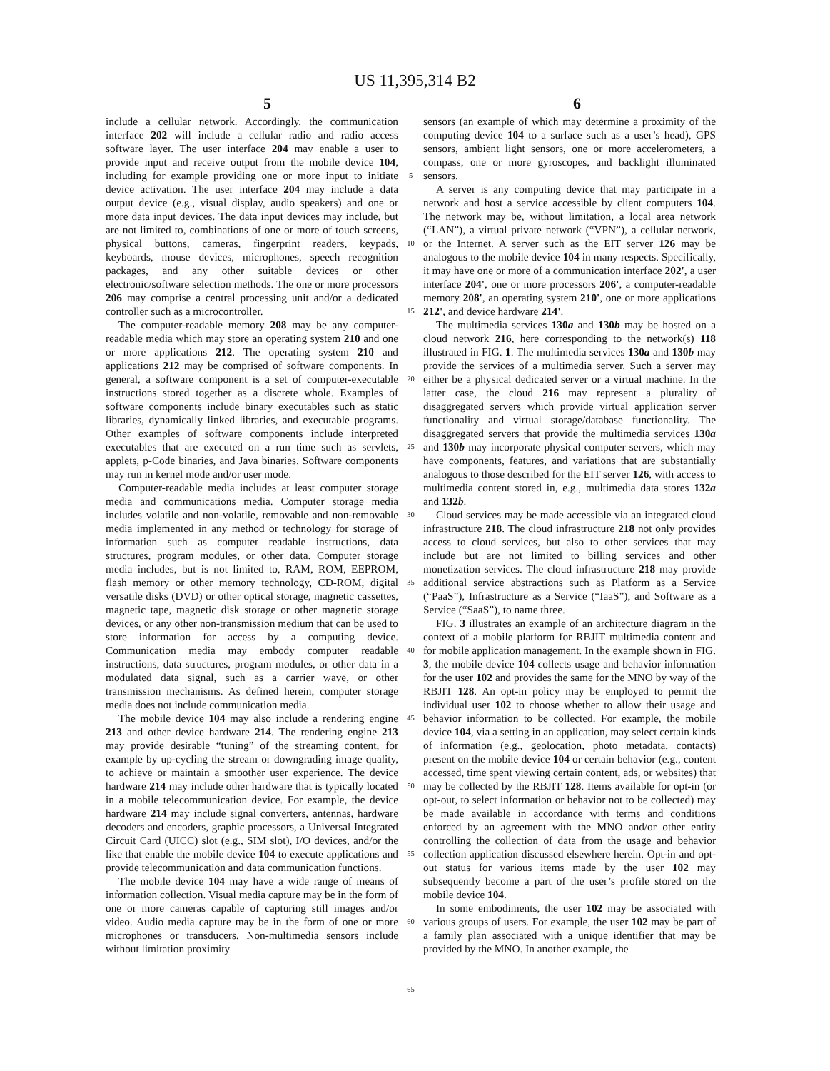US 11,395,314 B2
5 6
include a cellular network. Accordingly, the communication interface 202 will include a cellular radio and radio access software layer. The user interface 204 may enable a user to provide input and receive output from the mobile device 104, including for example providing one or more input to initiate device activation. The user interface 204 may include a data output device (e.g., visual display, audio speakers) and one or more data input devices. The data input devices may include, but are not limited to, combinations of one or more of touch screens, physical buttons, cameras, fingerprint readers, keypads, keyboards, mouse devices, microphones, speech recognition packages, and any other suitable devices or other electronic/software selection methods. The one or more processors 206 may comprise a central processing unit and/or a dedicated controller such as a microcontroller.
The computer-readable memory 208 may be any computer-readable media which may store an operating system 210 and one or more applications 212. The operating system 210 and applications 212 may be comprised of software components. In general, a software component is a set of computer-executable instructions stored together as a discrete whole. Examples of software components include binary executables such as static libraries, dynamically linked libraries, and executable programs. Other examples of software components include interpreted executables that are executed on a run time such as servlets, applets, p-Code binaries, and Java binaries. Software components may run in kernel mode and/or user mode.
Computer-readable media includes at least computer storage media and communications media. Computer storage media includes volatile and non-volatile, removable and non-removable media implemented in any method or technology for storage of information such as computer readable instructions, data structures, program modules, or other data. Computer storage media includes, but is not limited to, RAM, ROM, EEPROM, flash memory or other memory technology, CD-ROM, digital versatile disks (DVD) or other optical storage, magnetic cassettes, magnetic tape, magnetic disk storage or other magnetic storage devices, or any other non-transmission medium that can be used to store information for access by a computing device. Communication media may embody computer readable instructions, data structures, program modules, or other data in a modulated data signal, such as a carrier wave, or other transmission mechanisms. As defined herein, computer storage media does not include communication media.
The mobile device 104 may also include a rendering engine 213 and other device hardware 214. The rendering engine 213 may provide desirable “tuning” of the streaming content, for example by up-cycling the stream or downgrading image quality, to achieve or maintain a smoother user experience. The device hardware 214 may include other hardware that is typically located in a mobile telecommunication device. For example, the device hardware 214 may include signal converters, antennas, hardware decoders and encoders, graphic processors, a Universal Integrated Circuit Card (UICC) slot (e.g., SIM slot), I/O devices, and/or the like that enable the mobile device 104 to execute applications and provide telecommunication and data communication functions.
The mobile device 104 may have a wide range of means of information collection. Visual media capture may be in the form of one or more cameras capable of capturing still images and/or video. Audio media capture may be in the form of one or more microphones or transducers. Non-multimedia sensors include without limitation proximity
5
10
15
20
25
30
35
40
45
50
55
60
65
sensors (an example of which may determine a proximity of the computing device 104 to a surface such as a user’s head), GPS sensors, ambient light sensors, one or more accelerometers, a compass, one or more gyroscopes, and backlight illuminated sensors.
A server is any computing device that may participate in a network and host a service accessible by client computers 104. The network may be, without limitation, a local area network (“LAN”), a virtual private network (“VPN”), a cellular network, or the Internet. A server such as the EIT server 126 may be analogous to the mobile device 104 in many respects. Specifically, it may have one or more of a communication interface 202', a user interface 204', one or more processors 206', a computer-readable memory 208', an operating system 210', one or more applications 212', and device hardware 214'.
The multimedia services 130a and 130b may be hosted on a cloud network 216, here corresponding to the network(s) 118 illustrated in FIG. 1. The multimedia services 130a and 130b may provide the services of a multimedia server. Such a server may either be a physical dedicated server or a virtual machine. In the latter case, the cloud 216 may represent a plurality of disaggregated servers which provide virtual application server functionality and virtual storage/database functionality. The disaggregated servers that provide the multimedia services 130a and 130b may incorporate physical computer servers, which may have components, features, and variations that are substantially analogous to those described for the EIT server 126, with access to multimedia content stored in, e.g., multimedia data stores 132a and 132b.
Cloud services may be made accessible via an integrated cloud infrastructure 218. The cloud infrastructure 218 not only provides access to cloud services, but also to other services that may include but are not limited to billing services and other monetization services. The cloud infrastructure 218 may provide additional service abstractions such as Platform as a Service (“PaaS”), Infrastructure as a Service (“IaaS”), and Software as a Service (“SaaS”), to name three.
FIG. 3 illustrates an example of an architecture diagram in the context of a mobile platform for RBJIT multimedia content and for mobile application management. In the example shown in FIG. 3, the mobile device 104 collects usage and behavior information for the user 102 and provides the same for the MNO by way of the RBJIT 128. An opt-in policy may be employed to permit the individual user 102 to choose whether to allow their usage and behavior information to be collected. For example, the mobile device 104, via a setting in an application, may select certain kinds of information (e.g., geolocation, photo metadata, contacts) present on the mobile device 104 or certain behavior (e.g., content accessed, time spent viewing certain content, ads, or websites) that may be collected by the RBJIT 128. Items available for opt-in (or opt-out, to select information or behavior not to be collected) may be made available in accordance with terms and conditions enforced by an agreement with the MNO and/or other entity controlling the collection of data from the usage and behavior collection application discussed elsewhere herein. Opt-in and opt-out status for various items made by the user 102 may subsequently become a part of the user’s profile stored on the mobile device 104.
In some embodiments, the user 102 may be associated with various groups of users. For example, the user 102 may be part of a family plan associated with a unique identifier that may be provided by the MNO. In another example, the